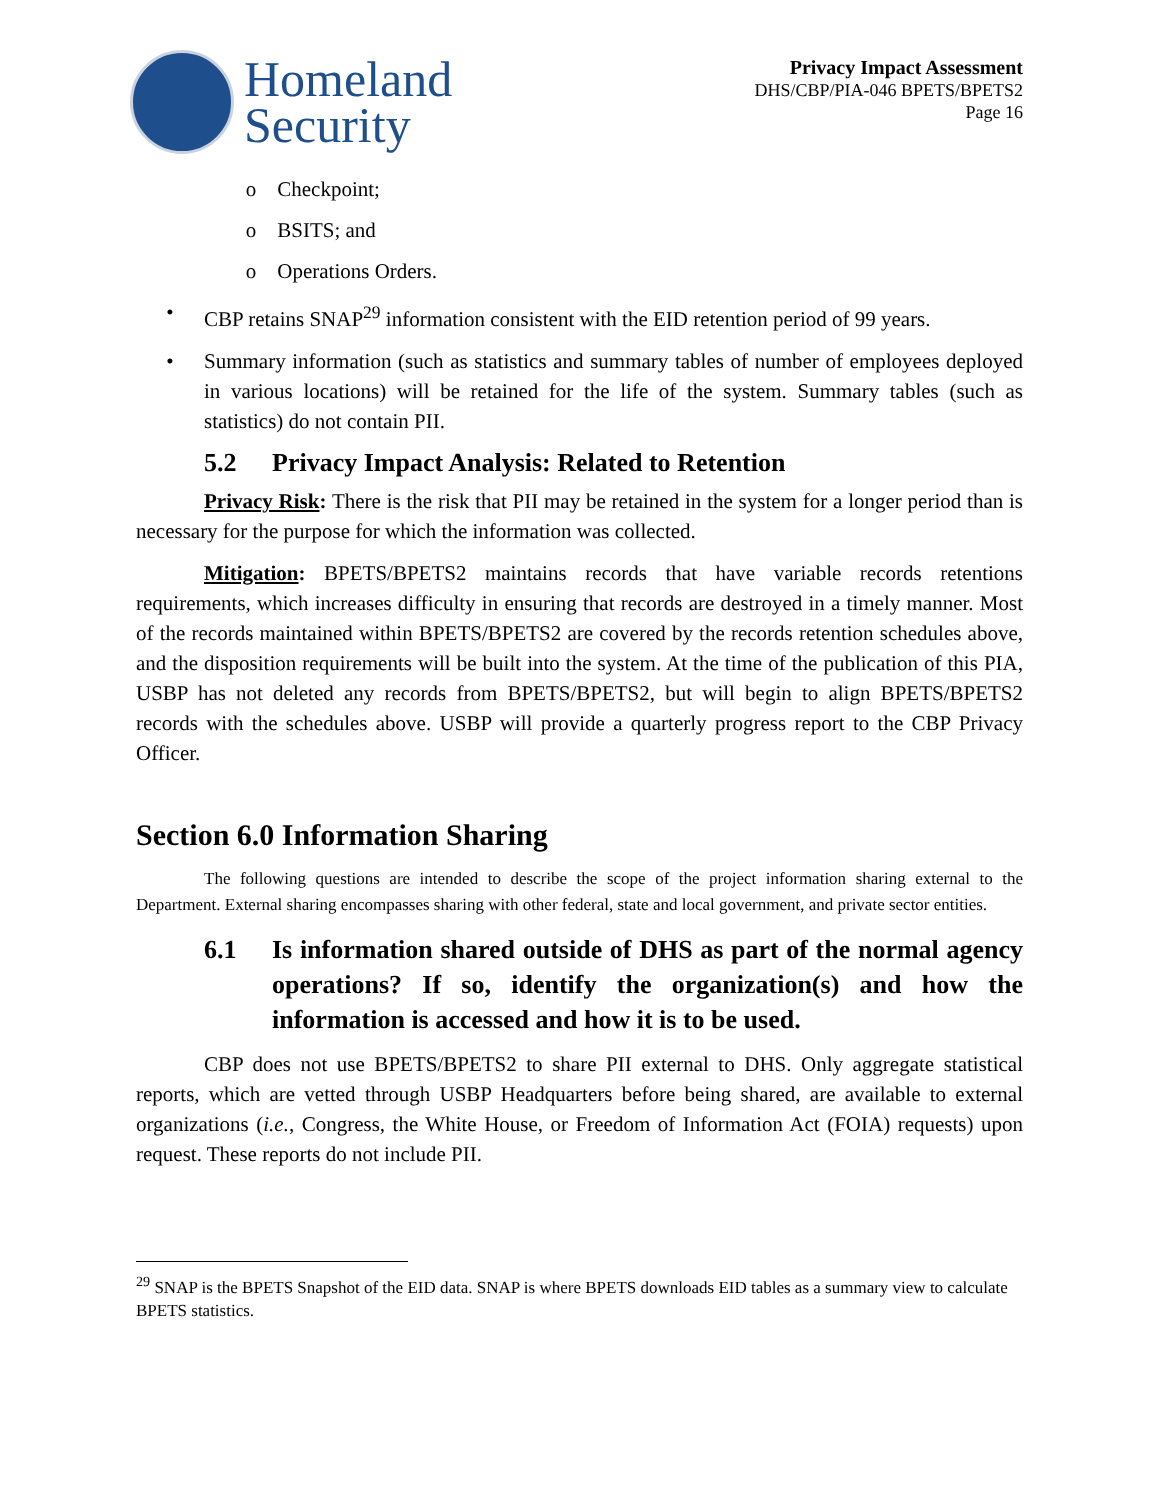Homeland
Security
Privacy Impact Assessment
DHS/CBP/PIA-046 BPETS/BPETS2
Page 16
o Checkpoint;
o BSITS; and
o Operations Orders.
• CBP retains SNAP<sup>29</sup> information consistent with the EID retention period of 99 years.
• Summary information (such as statistics and summary tables of number of employees deployed in various locations) will be retained for the life of the system. Summary tables (such as statistics) do not contain PII.
5.2 Privacy Impact Analysis: Related to Retention
Privacy Risk: There is the risk that PII may be retained in the system for a longer period than is necessary for the purpose for which the information was collected.
Mitigation: BPETS/BPETS2 maintains records that have variable records retentions requirements, which increases difficulty in ensuring that records are destroyed in a timely manner. Most of the records maintained within BPETS/BPETS2 are covered by the records retention schedules above, and the disposition requirements will be built into the system. At the time of the publication of this PIA, USBP has not deleted any records from BPETS/BPETS2, but will begin to align BPETS/BPETS2 records with the schedules above. USBP will provide a quarterly progress report to the CBP Privacy Officer.
Section 6.0 Information Sharing
The following questions are intended to describe the scope of the project information sharing external to the Department. External sharing encompasses sharing with other federal, state and local government, and private sector entities.
6.1 Is information shared outside of DHS as part of the normal agency operations? If so, identify the organization(s) and how the information is accessed and how it is to be used.
CBP does not use BPETS/BPETS2 to share PII external to DHS. Only aggregate statistical reports, which are vetted through USBP Headquarters before being shared, are available to external organizations (i.e., Congress, the White House, or Freedom of Information Act (FOIA) requests) upon request. These reports do not include PII.
<sup>29</sup> SNAP is the BPETS Snapshot of the EID data. SNAP is where BPETS downloads EID tables as a summary view to calculate BPETS statistics.